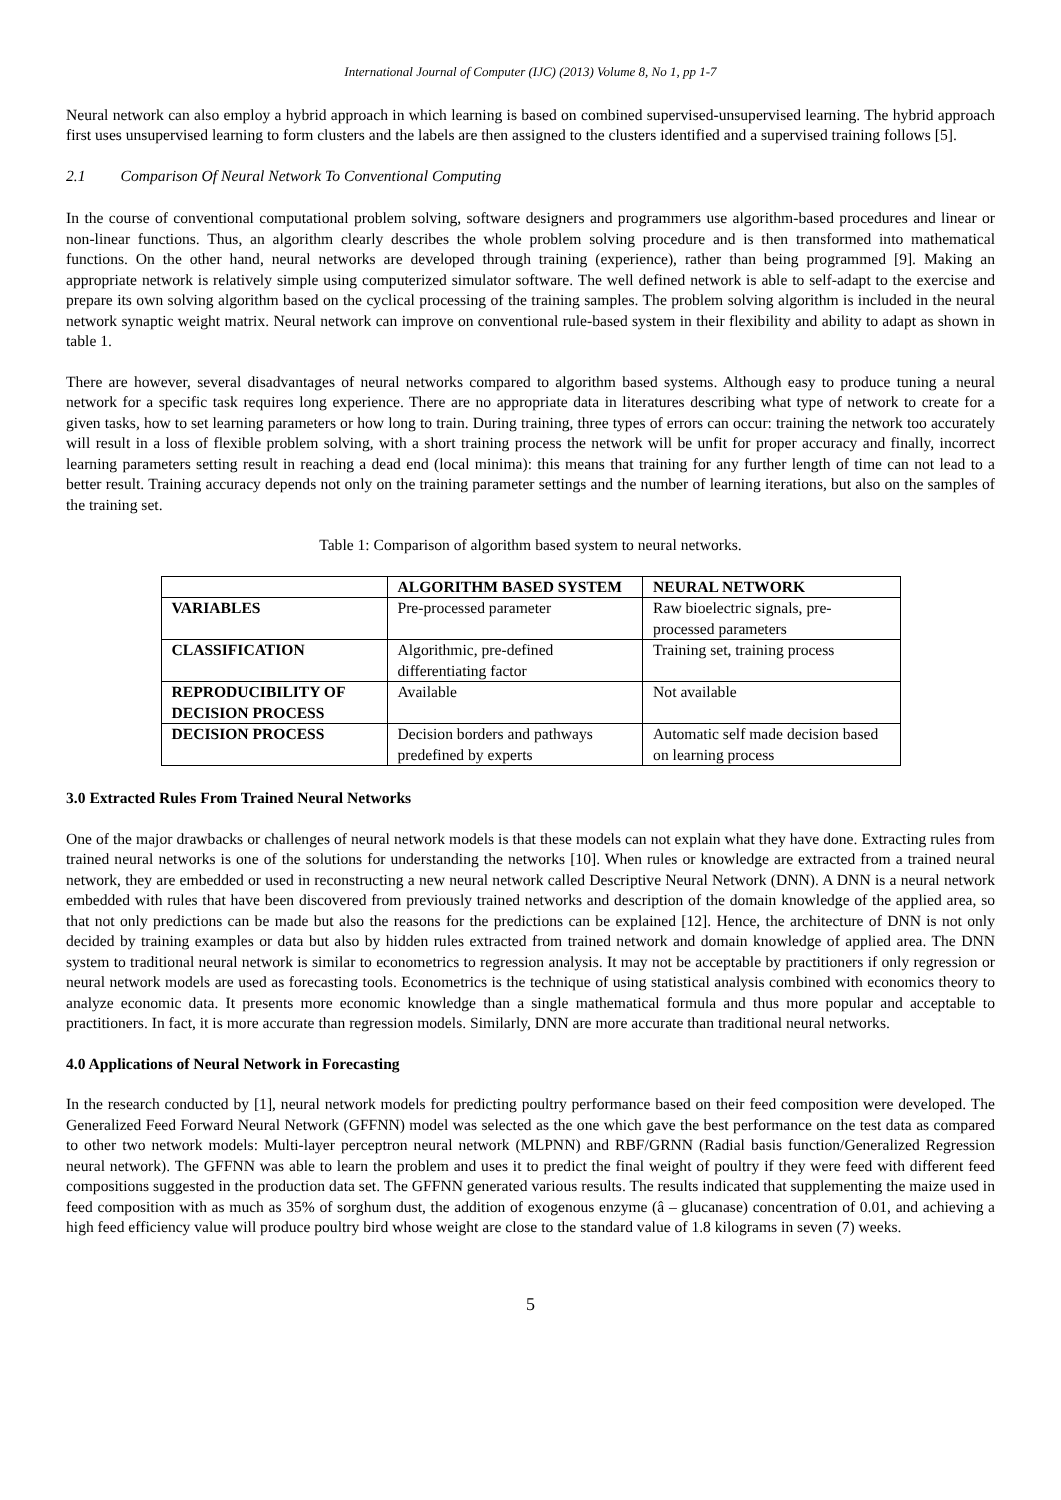International Journal of Computer (IJC) (2013) Volume 8, No 1, pp 1-7
Neural network can also employ a hybrid approach in which learning is based on combined supervised-unsupervised learning. The hybrid approach first uses unsupervised learning to form clusters and the labels are then assigned to the clusters identified and a supervised training follows [5].
2.1 Comparison Of Neural Network To Conventional Computing
In the course of conventional computational problem solving, software designers and programmers use algorithm-based procedures and linear or non-linear functions. Thus, an algorithm clearly describes the whole problem solving procedure and is then transformed into mathematical functions. On the other hand, neural networks are developed through training (experience), rather than being programmed [9]. Making an appropriate network is relatively simple using computerized simulator software. The well defined network is able to self-adapt to the exercise and prepare its own solving algorithm based on the cyclical processing of the training samples. The problem solving algorithm is included in the neural network synaptic weight matrix. Neural network can improve on conventional rule-based system in their flexibility and ability to adapt as shown in table 1.
There are however, several disadvantages of neural networks compared to algorithm based systems. Although easy to produce tuning a neural network for a specific task requires long experience. There are no appropriate data in literatures describing what type of network to create for a given tasks, how to set learning parameters or how long to train. During training, three types of errors can occur: training the network too accurately will result in a loss of flexible problem solving, with a short training process the network will be unfit for proper accuracy and finally, incorrect learning parameters setting result in reaching a dead end (local minima): this means that training for any further length of time can not lead to a better result. Training accuracy depends not only on the training parameter settings and the number of learning iterations, but also on the samples of the training set.
Table 1: Comparison of algorithm based system to neural networks.
| | ALGORITHM BASED SYSTEM | NEURAL NETWORK |
| --- | --- | --- |
| VARIABLES | Pre-processed parameter | Raw bioelectric signals, pre-processed parameters |
| CLASSIFICATION | Algorithmic, pre-defined differentiating factor | Training set, training process |
| REPRODUCIBILITY OF DECISION PROCESS | Available | Not available |
| DECISION PROCESS | Decision borders and pathways predefined by experts | Automatic self made decision based on learning process |
3.0 Extracted Rules From Trained Neural Networks
One of the major drawbacks or challenges of neural network models is that these models can not explain what they have done. Extracting rules from trained neural networks is one of the solutions for understanding the networks [10]. When rules or knowledge are extracted from a trained neural network, they are embedded or used in reconstructing a new neural network called Descriptive Neural Network (DNN). A DNN is a neural network embedded with rules that have been discovered from previously trained networks and description of the domain knowledge of the applied area, so that not only predictions can be made but also the reasons for the predictions can be explained [12]. Hence, the architecture of DNN is not only decided by training examples or data but also by hidden rules extracted from trained network and domain knowledge of applied area. The DNN system to traditional neural network is similar to econometrics to regression analysis. It may not be acceptable by practitioners if only regression or neural network models are used as forecasting tools. Econometrics is the technique of using statistical analysis combined with economics theory to analyze economic data. It presents more economic knowledge than a single mathematical formula and thus more popular and acceptable to practitioners. In fact, it is more accurate than regression models. Similarly, DNN are more accurate than traditional neural networks.
4.0 Applications of Neural Network in Forecasting
In the research conducted by [1], neural network models for predicting poultry performance based on their feed composition were developed. The Generalized Feed Forward Neural Network (GFFNN) model was selected as the one which gave the best performance on the test data as compared to other two network models: Multi-layer perceptron neural network (MLPNN) and RBF/GRNN (Radial basis function/Generalized Regression neural network). The GFFNN was able to learn the problem and uses it to predict the final weight of poultry if they were feed with different feed compositions suggested in the production data set. The GFFNN generated various results. The results indicated that supplementing the maize used in feed composition with as much as 35% of sorghum dust, the addition of exogenous enzyme (â – glucanase) concentration of 0.01, and achieving a high feed efficiency value will produce poultry bird whose weight are close to the standard value of 1.8 kilograms in seven (7) weeks.
5